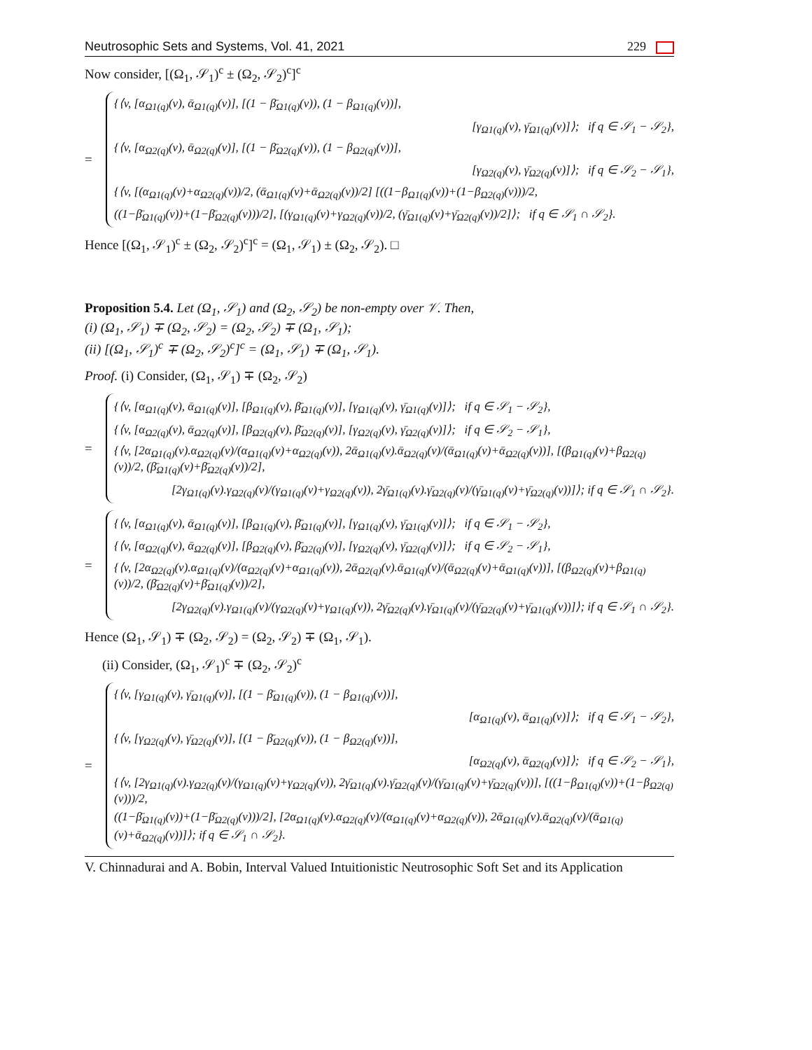Neutrosophic Sets and Systems, Vol. 41, 2021 229
Now consider, [(Ω<sub>1</sub>, 𝒮<sub>1</sub>)<sup>c</sup> ± (Ω<sub>2</sub>, 𝒮<sub>2</sub>)<sup>c</sup>]<sup>c</sup>
=
{⟨v, [α<sub>Ω1(q)</sub>(v), ᾱ<sub>Ω1(q)</sub>(v)], [(1 − β̄<sub>Ω1(q)</sub>(v)), (1 − β<sub>Ω1(q)</sub>(v))],
[γ<sub>Ω1(q)</sub>(v), γ̄<sub>Ω1(q)</sub>(v)]⟩; if q ∈ 𝒮<sub>1</sub> − 𝒮<sub>2</sub>},
{⟨v, [α<sub>Ω2(q)</sub>(v), ᾱ<sub>Ω2(q)</sub>(v)], [(1 − β̄<sub>Ω2(q)</sub>(v)), (1 − β<sub>Ω2(q)</sub>(v))],
[γ<sub>Ω2(q)</sub>(v), γ̄<sub>Ω2(q)</sub>(v)]⟩; if q ∈ 𝒮<sub>2</sub> − 𝒮<sub>1</sub>},
{⟨v, [(α<sub>Ω1(q)</sub>(v)+α<sub>Ω2(q)</sub>(v))/2, (ᾱ<sub>Ω1(q)</sub>(v)+ᾱ<sub>Ω2(q)</sub>(v))/2] [((1−β<sub>Ω1(q)</sub>(v))+(1−β<sub>Ω2(q)</sub>(v)))/2,
((1−β̄<sub>Ω1(q)</sub>(v))+(1−β̄<sub>Ω2(q)</sub>(v)))/2], [(γ<sub>Ω1(q)</sub>(v)+γ<sub>Ω2(q)</sub>(v))/2, (γ̄<sub>Ω1(q)</sub>(v)+γ̄<sub>Ω2(q)</sub>(v))/2]⟩; if q ∈ 𝒮<sub>1</sub> ∩ 𝒮<sub>2</sub>}.
Hence [(Ω<sub>1</sub>, 𝒮<sub>1</sub>)<sup>c</sup> ± (Ω<sub>2</sub>, 𝒮<sub>2</sub>)<sup>c</sup>]<sup>c</sup> = (Ω<sub>1</sub>, 𝒮<sub>1</sub>) ± (Ω<sub>2</sub>, 𝒮<sub>2</sub>). □
Proposition 5.4. Let (Ω<sub>1</sub>, 𝒮<sub>1</sub>) and (Ω<sub>2</sub>, 𝒮<sub>2</sub>) be non-empty over 𝒱. Then,
(i) (Ω<sub>1</sub>, 𝒮<sub>1</sub>) ∓ (Ω<sub>2</sub>, 𝒮<sub>2</sub>) = (Ω<sub>2</sub>, 𝒮<sub>2</sub>) ∓ (Ω<sub>1</sub>, 𝒮<sub>1</sub>);
(ii) [(Ω<sub>1</sub>, 𝒮<sub>1</sub>)<sup>c</sup> ∓ (Ω<sub>2</sub>, 𝒮<sub>2</sub>)<sup>c</sup>]<sup>c</sup> = (Ω<sub>1</sub>, 𝒮<sub>1</sub>) ∓ (Ω<sub>1</sub>, 𝒮<sub>1</sub>).
Proof. (i) Consider, (Ω<sub>1</sub>, 𝒮<sub>1</sub>) ∓ (Ω<sub>2</sub>, 𝒮<sub>2</sub>)
=
{⟨v, [α<sub>Ω1(q)</sub>(v), ᾱ<sub>Ω1(q)</sub>(v)], [β<sub>Ω1(q)</sub>(v), β̄<sub>Ω1(q)</sub>(v)], [γ<sub>Ω1(q)</sub>(v), γ̄<sub>Ω1(q)</sub>(v)]⟩; if q ∈ 𝒮<sub>1</sub> − 𝒮<sub>2</sub>},
{⟨v, [α<sub>Ω2(q)</sub>(v), ᾱ<sub>Ω2(q)</sub>(v)], [β<sub>Ω2(q)</sub>(v), β̄<sub>Ω2(q)</sub>(v)], [γ<sub>Ω2(q)</sub>(v), γ̄<sub>Ω2(q)</sub>(v)]⟩; if q ∈ 𝒮<sub>2</sub> − 𝒮<sub>1</sub>},
{⟨v, [2α<sub>Ω1(q)</sub>(v).α<sub>Ω2(q)</sub>(v)/(α<sub>Ω1(q)</sub>(v)+α<sub>Ω2(q)</sub>(v)), 2ᾱ<sub>Ω1(q)</sub>(v).ᾱ<sub>Ω2(q)</sub>(v)/(ᾱ<sub>Ω1(q)</sub>(v)+ᾱ<sub>Ω2(q)</sub>(v))], [(β<sub>Ω1(q)</sub>(v)+β<sub>Ω2(q)</sub>(v))/2, (β̄<sub>Ω1(q)</sub>(v)+β̄<sub>Ω2(q)</sub>(v))/2],
[2γ<sub>Ω1(q)</sub>(v).γ<sub>Ω2(q)</sub>(v)/(γ<sub>Ω1(q)</sub>(v)+γ<sub>Ω2(q)</sub>(v)), 2γ̄<sub>Ω1(q)</sub>(v).γ̄<sub>Ω2(q)</sub>(v)/(γ̄<sub>Ω1(q)</sub>(v)+γ̄<sub>Ω2(q)</sub>(v))]⟩; if q ∈ 𝒮<sub>1</sub> ∩ 𝒮<sub>2</sub>}.
=
{⟨v, [α<sub>Ω1(q)</sub>(v), ᾱ<sub>Ω1(q)</sub>(v)], [β<sub>Ω1(q)</sub>(v), β̄<sub>Ω1(q)</sub>(v)], [γ<sub>Ω1(q)</sub>(v), γ̄<sub>Ω1(q)</sub>(v)]⟩; if q ∈ 𝒮<sub>1</sub> − 𝒮<sub>2</sub>},
{⟨v, [α<sub>Ω2(q)</sub>(v), ᾱ<sub>Ω2(q)</sub>(v)], [β<sub>Ω2(q)</sub>(v), β̄<sub>Ω2(q)</sub>(v)], [γ<sub>Ω2(q)</sub>(v), γ̄<sub>Ω2(q)</sub>(v)]⟩; if q ∈ 𝒮<sub>2</sub> − 𝒮<sub>1</sub>},
{⟨v, [2α<sub>Ω2(q)</sub>(v).α<sub>Ω1(q)</sub>(v)/(α<sub>Ω2(q)</sub>(v)+α<sub>Ω1(q)</sub>(v)), 2ᾱ<sub>Ω2(q)</sub>(v).ᾱ<sub>Ω1(q)</sub>(v)/(ᾱ<sub>Ω2(q)</sub>(v)+ᾱ<sub>Ω1(q)</sub>(v))], [(β<sub>Ω2(q)</sub>(v)+β<sub>Ω1(q)</sub>(v))/2, (β̄<sub>Ω2(q)</sub>(v)+β̄<sub>Ω1(q)</sub>(v))/2],
[2γ<sub>Ω2(q)</sub>(v).γ<sub>Ω1(q)</sub>(v)/(γ<sub>Ω2(q)</sub>(v)+γ<sub>Ω1(q)</sub>(v)), 2γ̄<sub>Ω2(q)</sub>(v).γ̄<sub>Ω1(q)</sub>(v)/(γ̄<sub>Ω2(q)</sub>(v)+γ̄<sub>Ω1(q)</sub>(v))]⟩; if q ∈ 𝒮<sub>1</sub> ∩ 𝒮<sub>2</sub>}.
Hence (Ω<sub>1</sub>, 𝒮<sub>1</sub>) ∓ (Ω<sub>2</sub>, 𝒮<sub>2</sub>) = (Ω<sub>2</sub>, 𝒮<sub>2</sub>) ∓ (Ω<sub>1</sub>, 𝒮<sub>1</sub>).
(ii) Consider, (Ω<sub>1</sub>, 𝒮<sub>1</sub>)<sup>c</sup> ∓ (Ω<sub>2</sub>, 𝒮<sub>2</sub>)<sup>c</sup>
=
{⟨v, [γ<sub>Ω1(q)</sub>(v), γ̄<sub>Ω1(q)</sub>(v)], [(1 − β̄<sub>Ω1(q)</sub>(v)), (1 − β<sub>Ω1(q)</sub>(v))],
[α<sub>Ω1(q)</sub>(v), ᾱ<sub>Ω1(q)</sub>(v)]⟩; if q ∈ 𝒮<sub>1</sub> − 𝒮<sub>2</sub>},
{⟨v, [γ<sub>Ω2(q)</sub>(v), γ̄<sub>Ω2(q)</sub>(v)], [(1 − β̄<sub>Ω2(q)</sub>(v)), (1 − β<sub>Ω2(q)</sub>(v))],
[α<sub>Ω2(q)</sub>(v), ᾱ<sub>Ω2(q)</sub>(v)]⟩; if q ∈ 𝒮<sub>2</sub> − 𝒮<sub>1</sub>},
{⟨v, [2γ<sub>Ω1(q)</sub>(v).γ<sub>Ω2(q)</sub>(v)/(γ<sub>Ω1(q)</sub>(v)+γ<sub>Ω2(q)</sub>(v)), 2γ̄<sub>Ω1(q)</sub>(v).γ̄<sub>Ω2(q)</sub>(v)/(γ̄<sub>Ω1(q)</sub>(v)+γ̄<sub>Ω2(q)</sub>(v))], [((1−β<sub>Ω1(q)</sub>(v))+(1−β<sub>Ω2(q)</sub>(v)))/2,
((1−β̄<sub>Ω1(q)</sub>(v))+(1−β̄<sub>Ω2(q)</sub>(v)))/2], [2α<sub>Ω1(q)</sub>(v).α<sub>Ω2(q)</sub>(v)/(α<sub>Ω1(q)</sub>(v)+α<sub>Ω2(q)</sub>(v)), 2ᾱ<sub>Ω1(q)</sub>(v).ᾱ<sub>Ω2(q)</sub>(v)/(ᾱ<sub>Ω1(q)</sub>(v)+ᾱ<sub>Ω2(q)</sub>(v))]⟩; if q ∈ 𝒮<sub>1</sub> ∩ 𝒮<sub>2</sub>}.
V. Chinnadurai and A. Bobin, Interval Valued Intuitionistic Neutrosophic Soft Set and its Application